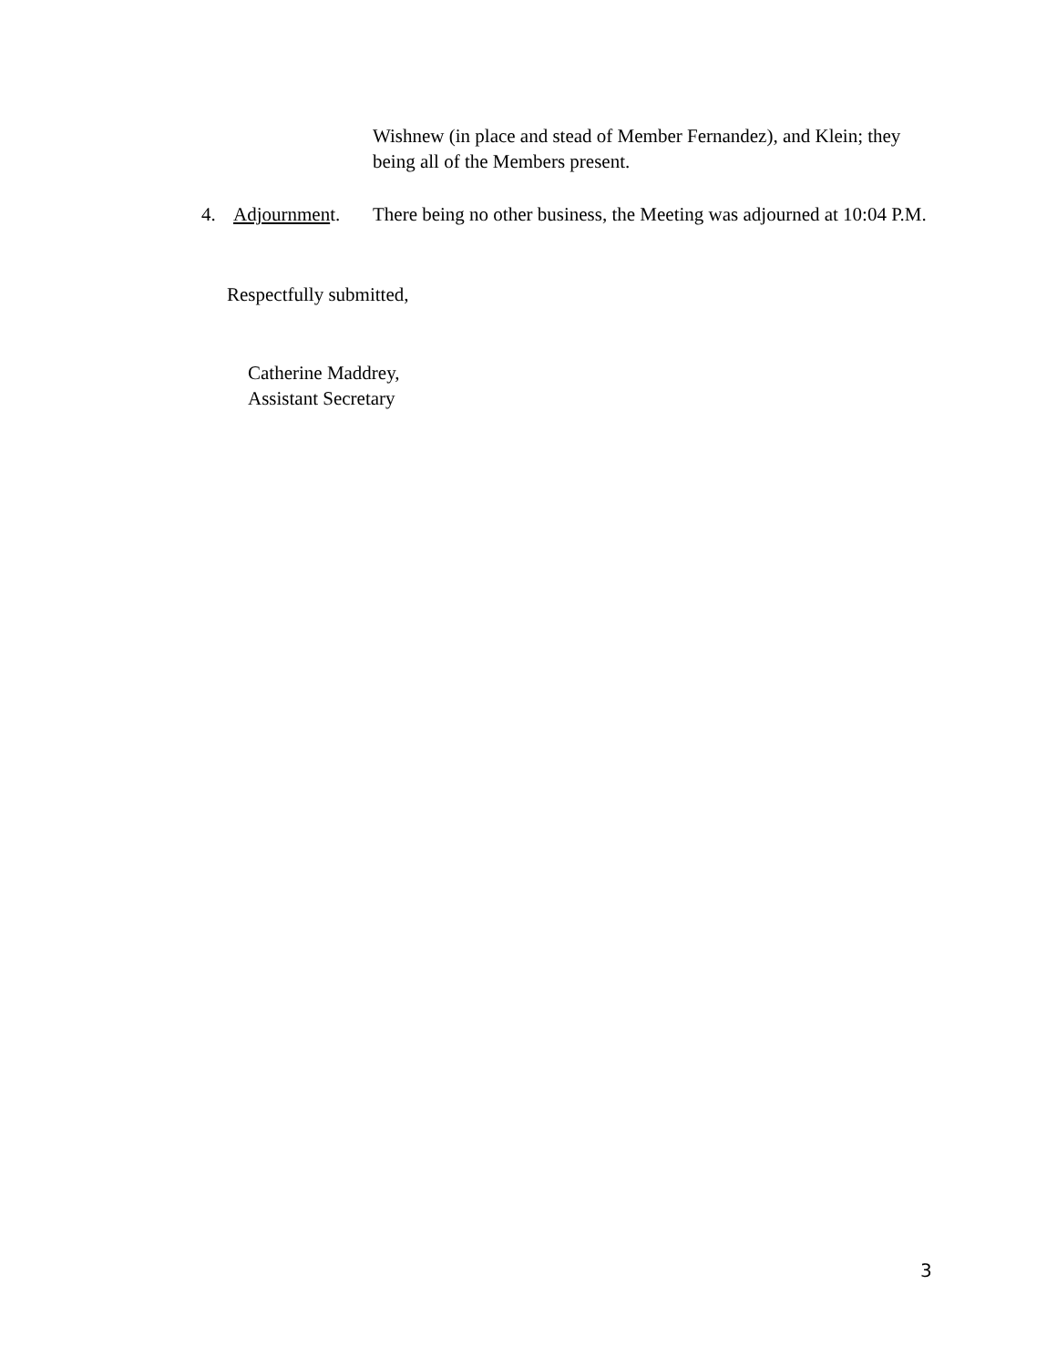Wishnew (in place and stead of Member Fernandez), and Klein; they being all of the Members present.
4. Adjournment. There being no other business, the Meeting was adjourned at 10:04 P.M.
Respectfully submitted,
Catherine Maddrey,
Assistant Secretary
3